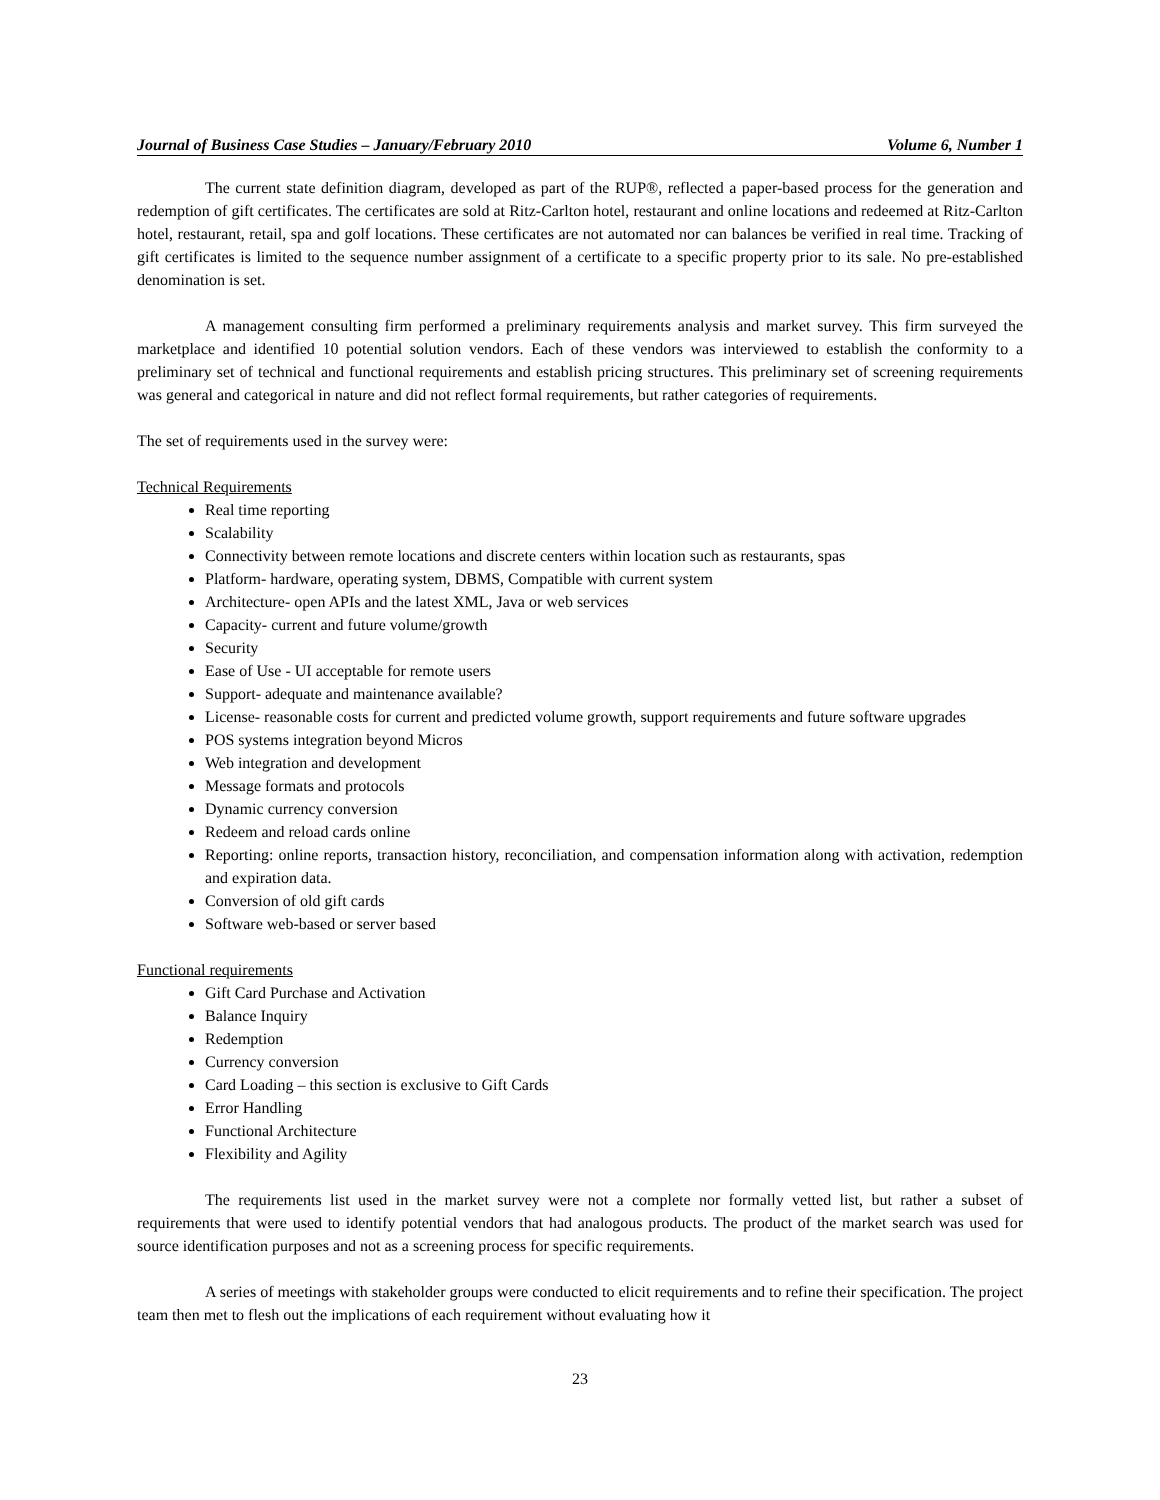Journal of Business Case Studies – January/February 2010 Volume 6, Number 1
The current state definition diagram, developed as part of the RUP®, reflected a paper-based process for the generation and redemption of gift certificates. The certificates are sold at Ritz-Carlton hotel, restaurant and online locations and redeemed at Ritz-Carlton hotel, restaurant, retail, spa and golf locations. These certificates are not automated nor can balances be verified in real time. Tracking of gift certificates is limited to the sequence number assignment of a certificate to a specific property prior to its sale. No pre-established denomination is set.
A management consulting firm performed a preliminary requirements analysis and market survey. This firm surveyed the marketplace and identified 10 potential solution vendors. Each of these vendors was interviewed to establish the conformity to a preliminary set of technical and functional requirements and establish pricing structures. This preliminary set of screening requirements was general and categorical in nature and did not reflect formal requirements, but rather categories of requirements.
The set of requirements used in the survey were:
Technical Requirements
Real time reporting
Scalability
Connectivity between remote locations and discrete centers within location such as restaurants, spas
Platform- hardware, operating system, DBMS, Compatible with current system
Architecture- open APIs and the latest XML, Java or web services
Capacity- current and future volume/growth
Security
Ease of Use - UI acceptable for remote users
Support- adequate and maintenance available?
License- reasonable costs for current and predicted volume growth, support requirements and future software upgrades
POS systems integration beyond Micros
Web integration and development
Message formats and protocols
Dynamic currency conversion
Redeem and reload cards online
Reporting: online reports, transaction history, reconciliation, and compensation information along with activation, redemption and expiration data.
Conversion of old gift cards
Software web-based or server based
Functional requirements
Gift Card Purchase and Activation
Balance Inquiry
Redemption
Currency conversion
Card Loading – this section is exclusive to Gift Cards
Error Handling
Functional Architecture
Flexibility and Agility
The requirements list used in the market survey were not a complete nor formally vetted list, but rather a subset of requirements that were used to identify potential vendors that had analogous products. The product of the market search was used for source identification purposes and not as a screening process for specific requirements.
A series of meetings with stakeholder groups were conducted to elicit requirements and to refine their specification. The project team then met to flesh out the implications of each requirement without evaluating how it
23